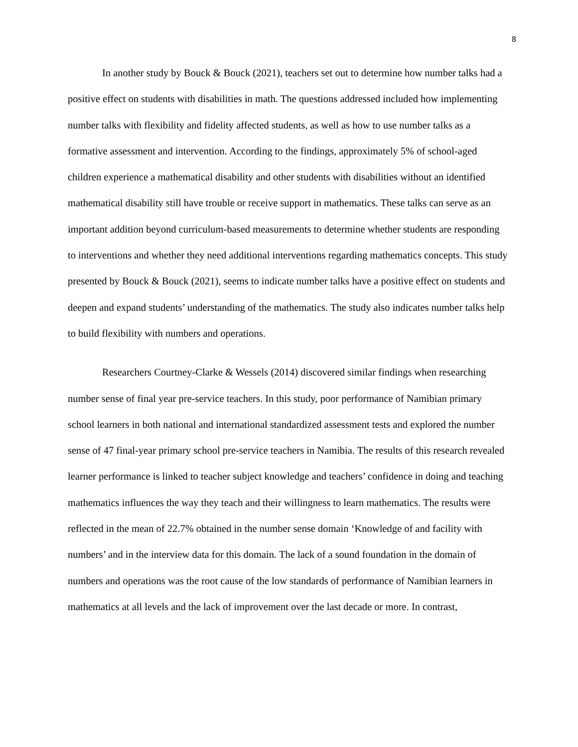8
In another study by Bouck & Bouck (2021), teachers set out to determine how number talks had a positive effect on students with disabilities in math. The questions addressed included how implementing number talks with flexibility and fidelity affected students, as well as how to use number talks as a formative assessment and intervention. According to the findings, approximately 5% of school-aged children experience a mathematical disability and other students with disabilities without an identified mathematical disability still have trouble or receive support in mathematics. These talks can serve as an important addition beyond curriculum-based measurements to determine whether students are responding to interventions and whether they need additional interventions regarding mathematics concepts. This study presented by Bouck & Bouck (2021), seems to indicate number talks have a positive effect on students and deepen and expand students’ understanding of the mathematics. The study also indicates number talks help to build flexibility with numbers and operations.
Researchers Courtney-Clarke & Wessels (2014) discovered similar findings when researching number sense of final year pre-service teachers. In this study, poor performance of Namibian primary school learners in both national and international standardized assessment tests and explored the number sense of 47 final-year primary school pre-service teachers in Namibia. The results of this research revealed learner performance is linked to teacher subject knowledge and teachers’ confidence in doing and teaching mathematics influences the way they teach and their willingness to learn mathematics. The results were reflected in the mean of 22.7% obtained in the number sense domain ‘Knowledge of and facility with numbers’ and in the interview data for this domain. The lack of a sound foundation in the domain of numbers and operations was the root cause of the low standards of performance of Namibian learners in mathematics at all levels and the lack of improvement over the last decade or more. In contrast,